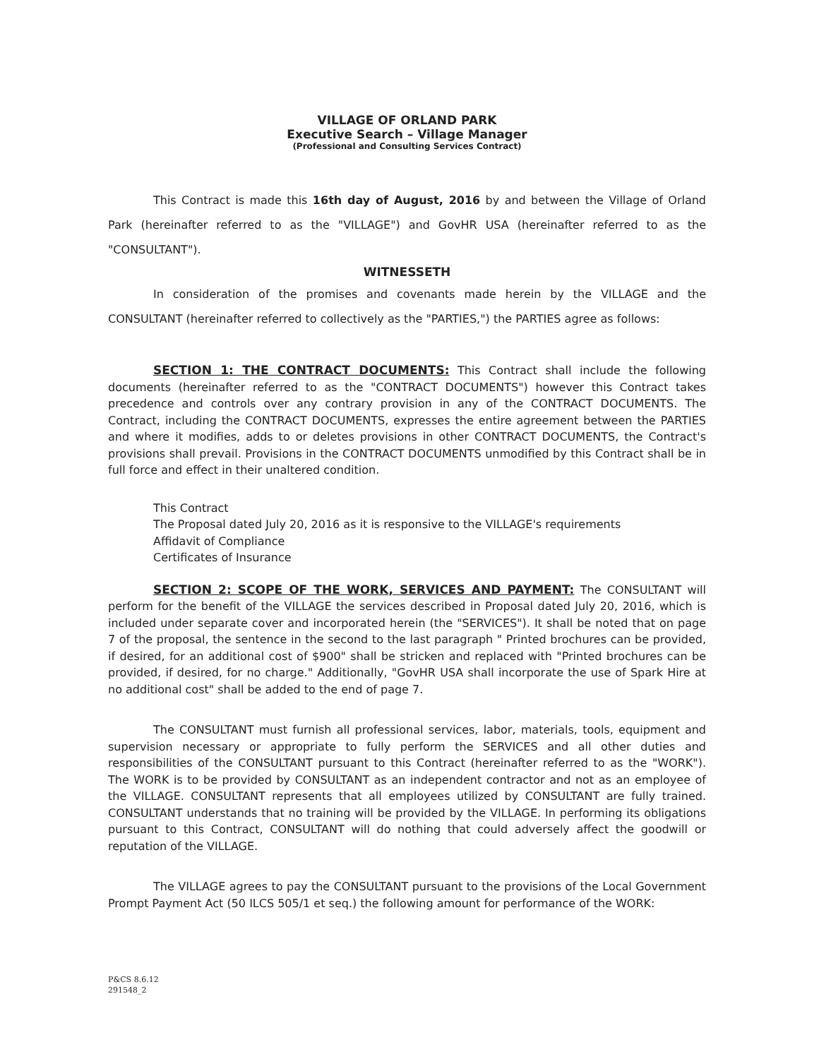VILLAGE OF ORLAND PARK
Executive Search – Village Manager
(Professional and Consulting Services Contract)
This Contract is made this 16th day of August, 2016 by and between the Village of Orland Park (hereinafter referred to as the "VILLAGE") and GovHR USA (hereinafter referred to as the "CONSULTANT").
WITNESSETH
In consideration of the promises and covenants made herein by the VILLAGE and the CONSULTANT (hereinafter referred to collectively as the "PARTIES,") the PARTIES agree as follows:
SECTION 1: THE CONTRACT DOCUMENTS: This Contract shall include the following documents (hereinafter referred to as the "CONTRACT DOCUMENTS") however this Contract takes precedence and controls over any contrary provision in any of the CONTRACT DOCUMENTS. The Contract, including the CONTRACT DOCUMENTS, expresses the entire agreement between the PARTIES and where it modifies, adds to or deletes provisions in other CONTRACT DOCUMENTS, the Contract's provisions shall prevail. Provisions in the CONTRACT DOCUMENTS unmodified by this Contract shall be in full force and effect in their unaltered condition.
This Contract
The Proposal dated July 20, 2016 as it is responsive to the VILLAGE's requirements
Affidavit of Compliance
Certificates of Insurance
SECTION 2: SCOPE OF THE WORK, SERVICES AND PAYMENT: The CONSULTANT will perform for the benefit of the VILLAGE the services described in Proposal dated July 20, 2016, which is included under separate cover and incorporated herein (the "SERVICES"). It shall be noted that on page 7 of the proposal, the sentence in the second to the last paragraph " Printed brochures can be provided, if desired, for an additional cost of $900" shall be stricken and replaced with "Printed brochures can be provided, if desired, for no charge." Additionally, "GovHR USA shall incorporate the use of Spark Hire at no additional cost" shall be added to the end of page 7.
The CONSULTANT must furnish all professional services, labor, materials, tools, equipment and supervision necessary or appropriate to fully perform the SERVICES and all other duties and responsibilities of the CONSULTANT pursuant to this Contract (hereinafter referred to as the "WORK"). The WORK is to be provided by CONSULTANT as an independent contractor and not as an employee of the VILLAGE. CONSULTANT represents that all employees utilized by CONSULTANT are fully trained. CONSULTANT understands that no training will be provided by the VILLAGE. In performing its obligations pursuant to this Contract, CONSULTANT will do nothing that could adversely affect the goodwill or reputation of the VILLAGE.
The VILLAGE agrees to pay the CONSULTANT pursuant to the provisions of the Local Government Prompt Payment Act (50 ILCS 505/1 et seq.) the following amount for performance of the WORK:
P&CS 8.6.12
291548_2